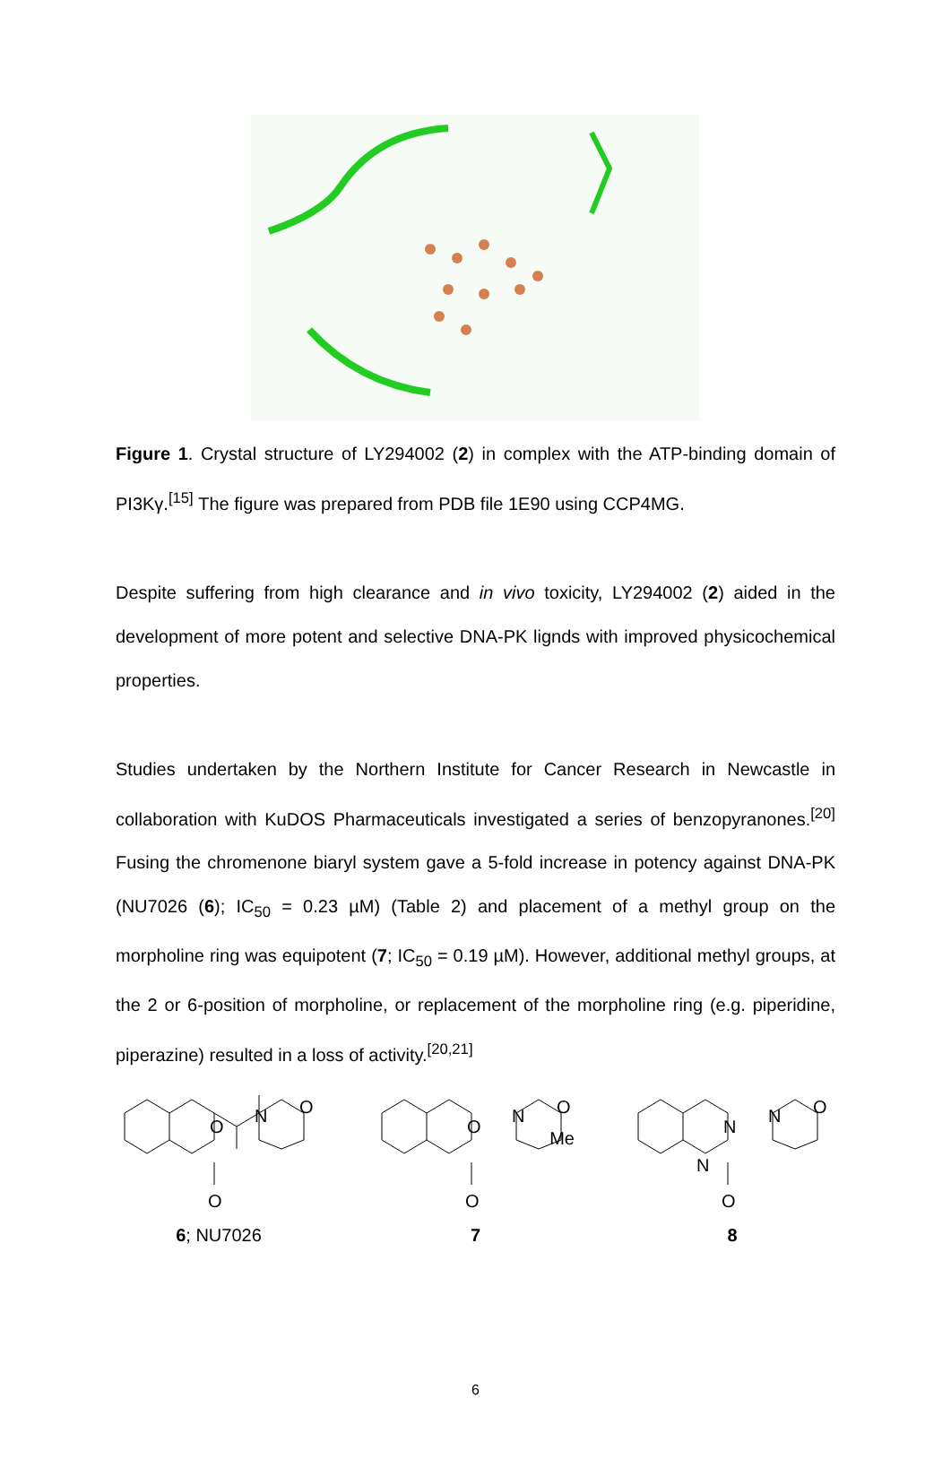Figure 1. Crystal structure of LY294002 (2) in complex with the ATP-binding domain of PI3Kγ.<sup>[15]</sup> The figure was prepared from PDB file 1E90 using CCP4MG.
Despite suffering from high clearance and in vivo toxicity, LY294002 (2) aided in the development of more potent and selective DNA-PK lignds with improved physicochemical properties.
Studies undertaken by the Northern Institute for Cancer Research in Newcastle in collaboration with KuDOS Pharmaceuticals investigated a series of benzopyranones.<sup>[20]</sup> Fusing the chromenone biaryl system gave a 5-fold increase in potency against DNA-PK (NU7026 (6); IC<sub>50</sub> = 0.23 µM) (Table 2) and placement of a methyl group on the morpholine ring was equipotent (7; IC<sub>50</sub> = 0.19 µM). However, additional methyl groups, at the 2 or 6-position of morpholine, or replacement of the morpholine ring (e.g. piperidine, piperazine) resulted in a loss of activity.<sup>[20,21]</sup>
O
N
O
O
6; NU7026
O
N
O
O
Me
7
O
N
O
N
N
8
6